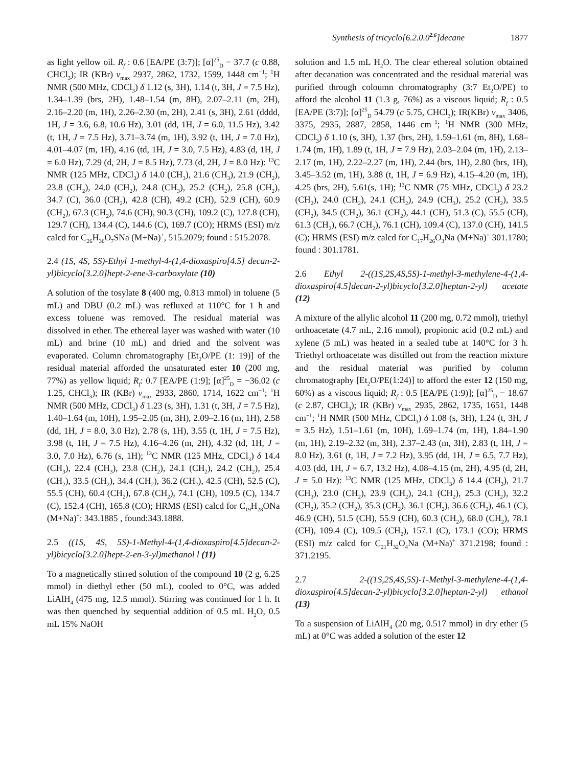Synthesis of tricyclo[6.2.0.0<sup>2.6</sup>]decane 1877
as light yellow oil. R<sub>f</sub> : 0.6 [EA/PE (3:7)]; [α]<sup>25</sup><sub>D</sub> − 37.7 (c 0.88, CHCl<sub>3</sub>); IR (KBr) ν<sub>max</sub> 2937, 2862, 1732, 1599, 1448 cm<sup>−1</sup>; <sup>1</sup>H NMR (500 MHz, CDCl<sub>3</sub>) δ 1.12 (s, 3H), 1.14 (t, 3H, J = 7.5 Hz), 1.34–1.39 (brs, 2H), 1.48–1.54 (m, 8H), 2.07–2.11 (m, 2H), 2.16–2.20 (m, 1H), 2.26–2.30 (m, 2H), 2.41 (s, 3H), 2.61 (dddd, 1H, J = 3.6, 6.8, 10.6 Hz), 3.01 (dd, 1H, J = 6.0, 11.5 Hz), 3.42 (t, 1H, J = 7.5 Hz), 3.71–3.74 (m, 1H), 3.92 (t, 1H, J = 7.0 Hz), 4.01–4.07 (m, 1H), 4.16 (td, 1H, J = 3.0, 7.5 Hz), 4.83 (d, 1H, J = 6.0 Hz), 7.29 (d, 2H, J = 8.5 Hz), 7.73 (d, 2H, J = 8.0 Hz): <sup>13</sup>C NMR (125 MHz, CDCl<sub>3</sub>) δ 14.0 (CH<sub>3</sub>), 21.6 (CH<sub>3</sub>), 21.9 (CH<sub>2</sub>), 23.8 (CH<sub>2</sub>), 24.0 (CH<sub>2</sub>), 24.8 (CH<sub>3</sub>), 25.2 (CH<sub>2</sub>), 25.8 (CH<sub>2</sub>), 34.7 (C), 36.0 (CH<sub>2</sub>), 42.8 (CH), 49.2 (CH), 52.9 (CH), 60.9 (CH<sub>2</sub>), 67.3 (CH<sub>2</sub>), 74.6 (CH), 90.3 (CH), 109.2 (C), 127.8 (CH), 129.7 (CH), 134.4 (C), 144.6 (C), 169.7 (CO); HRMS (ESI) m/z calcd for C<sub>26</sub>H<sub>36</sub>O<sub>7</sub>SNa (M+Na)<sup>+</sup>, 515.2079; found : 515.2078.
2.4 (1S, 4S, 5S)-Ethyl 1-methyl-4-(1,4-dioxaspiro[4.5] decan-2-yl)bicyclo[3.2.0]hept-2-ene-3-carboxylate (10)
A solution of the tosylate 8 (400 mg, 0.813 mmol) in toluene (5 mL) and DBU (0.2 mL) was refluxed at 110°C for 1 h and excess toluene was removed. The residual material was dissolved in ether. The ethereal layer was washed with water (10 mL) and brine (10 mL) and dried and the solvent was evaporated. Column chromatography [Et<sub>2</sub>O/PE (1: 19)] of the residual material afforded the unsaturated ester 10 (200 mg, 77%) as yellow liquid; R<sub>f</sub>: 0.7 [EA/PE (1:9]; [α]<sup>25</sup><sub>D</sub> = −36.02 (c 1.25, CHCl<sub>3</sub>); IR (KBr) ν<sub>max</sub> 2933, 2860, 1714, 1622 cm<sup>−1</sup>; <sup>1</sup>H NMR (500 MHz, CDCl<sub>3</sub>) δ 1.23 (s, 3H), 1.31 (t, 3H, J = 7.5 Hz), 1.40–1.64 (m, 10H), 1.95–2.05 (m, 3H), 2.09–2.16 (m, 1H), 2.58 (dd, 1H, J = 8.0, 3.0 Hz), 2.78 (s, 1H), 3.55 (t, 1H, J = 7.5 Hz), 3.98 (t, 1H, J = 7.5 Hz), 4.16–4.26 (m, 2H), 4.32 (td, 1H, J = 3.0, 7.0 Hz), 6.76 (s, 1H); <sup>13</sup>C NMR (125 MHz, CDCl<sub>3</sub>) δ 14.4 (CH<sub>3</sub>), 22.4 (CH<sub>3</sub>), 23.8 (CH<sub>2</sub>), 24.1 (CH<sub>2</sub>), 24.2 (CH<sub>2</sub>), 25.4 (CH<sub>2</sub>), 33.5 (CH<sub>2</sub>), 34.4 (CH<sub>2</sub>), 36.2 (CH<sub>2</sub>), 42.5 (CH), 52.5 (C), 55.5 (CH), 60.4 (CH<sub>2</sub>), 67.8 (CH<sub>2</sub>), 74.1 (CH), 109.5 (C), 134.7 (C), 152.4 (CH), 165.8 (CO); HRMS (ESI) calcd for C<sub>19</sub>H<sub>28</sub>ONa (M+Na)<sup>+</sup>: 343.1885 , found:343.1888.
2.5 ((1S, 4S, 5S)-1-Methyl-4-(1,4-dioxaspiro[4.5]decan-2-yl)bicyclo[3.2.0]hept-2-en-3-yl)methanol l (11)
To a magnetically stirred solution of the compound 10 (2 g, 6.25 mmol) in diethyl ether (50 mL), cooled to 0°C, was added LiAlH<sub>4</sub> (475 mg, 12.5 mmol). Stirring was continued for 1 h. It was then quenched by sequential addition of 0.5 mL H<sub>2</sub>O, 0.5 mL 15% NaOH
solution and 1.5 mL H<sub>2</sub>O. The clear ethereal solution obtained after decanation was concentrated and the residual material was purified through coloumn chromatography (3:7 Et<sub>2</sub>O/PE) to afford the alcohol 11 (1.3 g, 76%) as a viscous liquid; R<sub>f</sub> : 0.5 [EA/PE (3:7)]; [α]<sup>25</sup><sub>D</sub> 54.79 (c 5.75, CHCl<sub>3</sub>); IR(KBr) ν<sub>max</sub> 3406, 3375, 2935, 2887, 2858, 1446 cm<sup>−1</sup>; <sup>1</sup>H NMR (300 MHz, CDCl<sub>3</sub>) δ 1.10 (s, 3H), 1.37 (brs, 2H), 1.59–1.61 (m, 8H), 1.68–1.74 (m, 1H), 1.89 (t, 1H, J = 7.9 Hz), 2.03–2.04 (m, 1H), 2.13–2.17 (m, 1H), 2.22–2.27 (m, 1H), 2.44 (brs, 1H), 2.80 (brs, 1H), 3.45–3.52 (m, 1H), 3.88 (t, 1H, J = 6.9 Hz), 4.15–4.20 (m, 1H), 4.25 (brs, 2H), 5.61(s, 1H); <sup>13</sup>C NMR (75 MHz, CDCl<sub>3</sub>) δ 23.2 (CH<sub>2</sub>), 24.0 (CH<sub>2</sub>), 24.1 (CH<sub>2</sub>), 24.9 (CH<sub>3</sub>), 25.2 (CH<sub>2</sub>), 33.5 (CH<sub>2</sub>), 34.5 (CH<sub>2</sub>), 36.1 (CH<sub>2</sub>), 44.1 (CH), 51.3 (C), 55.5 (CH), 61.3 (CH<sub>2</sub>), 66.7 (CH<sub>2</sub>), 76.1 (CH), 109.4 (C), 137.0 (CH), 141.5 (C); HRMS (ESI) m/z calcd for C<sub>17</sub>H<sub>26</sub>O<sub>3</sub>Na (M+Na)<sup>+</sup> 301.1780; found : 301.1781.
2.6 Ethyl 2-((1S,2S,4S,5S)-1-methyl-3-methylene-4-(1,4-dioxaspiro[4.5]decan-2-yl)bicyclo[3.2.0]heptan-2-yl) acetate (12)
A mixture of the allylic alcohol 11 (200 mg, 0.72 mmol), triethyl orthoacetate (4.7 mL, 2.16 mmol), propionic acid (0.2 mL) and xylene (5 mL) was heated in a sealed tube at 140°C for 3 h. Triethyl orthoacetate was distilled out from the reaction mixture and the residual material was purified by column chromatography [Et<sub>2</sub>O/PE(1:24)] to afford the ester 12 (150 mg, 60%) as a viscous liquid; R<sub>f</sub> : 0.5 [EA/PE (1:9)]; [α]<sup>25</sup><sub>D</sub> − 18.67 (c 2.87, CHCl<sub>3</sub>); IR (KBr) ν<sub>max</sub> 2935, 2862, 1735, 1651, 1448 cm<sup>−1</sup>; <sup>1</sup>H NMR (500 MHz, CDCl<sub>3</sub>) δ 1.08 (s, 3H), 1.24 (t, 3H, J = 3.5 Hz), 1.51–1.61 (m, 10H), 1.69–1.74 (m, 1H), 1.84–1.90 (m, 1H), 2.19–2.32 (m, 3H), 2.37–2.43 (m, 3H), 2.83 (t, 1H, J = 8.0 Hz), 3.61 (t, 1H, J = 7.2 Hz), 3.95 (dd, 1H, J = 6.5, 7.7 Hz), 4.03 (dd, 1H, J = 6.7, 13.2 Hz), 4.08–4.15 (m, 2H), 4.95 (d, 2H, J = 5.0 Hz): <sup>13</sup>C NMR (125 MHz, CDCl<sub>3</sub>) δ 14.4 (CH<sub>3</sub>), 21.7 (CH<sub>3</sub>), 23.0 (CH<sub>2</sub>), 23.9 (CH<sub>2</sub>), 24.1 (CH<sub>2</sub>), 25.3 (CH<sub>2</sub>), 32.2 (CH<sub>2</sub>), 35.2 (CH<sub>2</sub>), 35.3 (CH<sub>2</sub>), 36.1 (CH<sub>2</sub>), 36.6 (CH<sub>2</sub>), 46.1 (C), 46.9 (CH), 51.5 (CH), 55.9 (CH), 60.3 (CH<sub>2</sub>), 68.0 (CH<sub>2</sub>), 78.1 (CH), 109.4 (C), 109.5 (CH<sub>2</sub>), 157.1 (C), 173.1 (CO); HRMS (ESI) m/z calcd for C<sub>21</sub>H<sub>32</sub>O<sub>4</sub>Na (M+Na)<sup>+</sup> 371.2198; found : 371.2195.
2.7 2-((1S,2S,4S,5S)-1-Methyl-3-methylene-4-(1,4-dioxaspiro[4.5]decan-2-yl)bicyclo[3.2.0]heptan-2-yl) ethanol (13)
To a suspension of LiAlH<sub>4</sub> (20 mg, 0.517 mmol) in dry ether (5 mL) at 0°C was added a solution of the ester 12